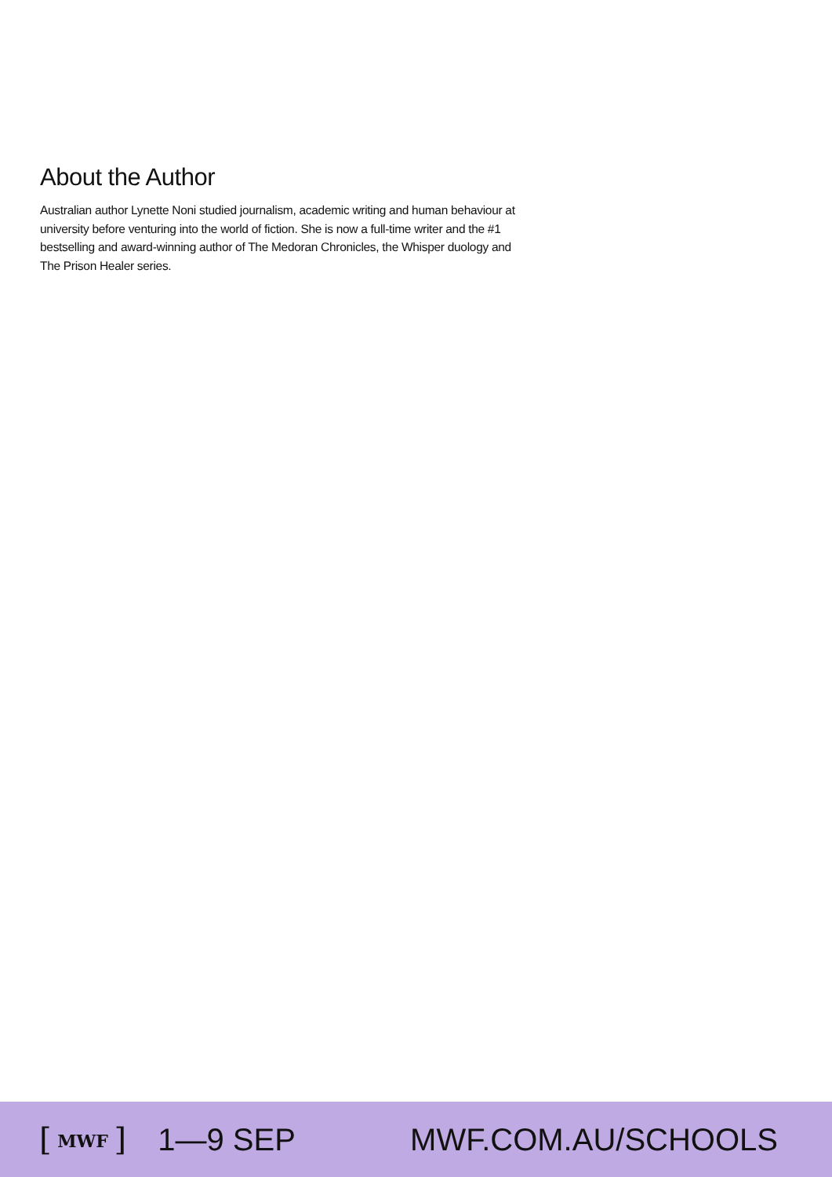About the Author
Australian author Lynette Noni studied journalism, academic writing and human behaviour at university before venturing into the world of fiction. She is now a full-time writer and the #1 bestselling and award-winning author of The Medoran Chronicles, the Whisper duology and The Prison Healer series.
[ MWF ] 1—9 SEP MWF.COM.AU/SCHOOLS